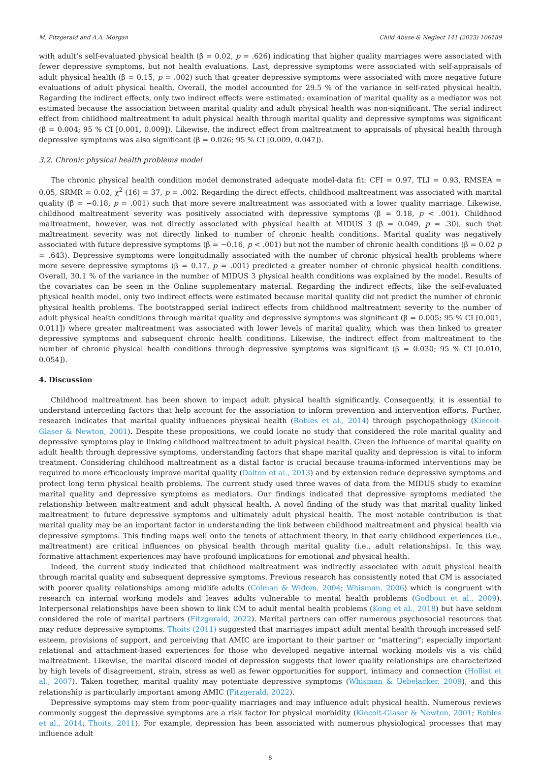M. Fitzgerald and A.A. Morgan Child Abuse & Neglect 141 (2023) 106189
with adult’s self-evaluated physical health (β = 0.02, p = .626) indicating that higher quality marriages were associated with fewer depressive symptoms, but not health evaluations. Last, depressive symptoms were associated with self-appraisals of adult physical health (β = 0.15, p = .002) such that greater depressive symptoms were associated with more negative future evaluations of adult physical health. Overall, the model accounted for 29.5 % of the variance in self-rated physical health. Regarding the indirect effects, only two indirect effects were estimated; examination of marital quality as a mediator was not estimated because the association between marital quality and adult physical health was non-significant. The serial indirect effect from childhood maltreatment to adult physical health through marital quality and depressive symptoms was significant (β = 0.004; 95 % CI [0.001, 0.009]). Likewise, the indirect effect from maltreatment to appraisals of physical health through depressive symptoms was also significant (β = 0.026; 95 % CI [0.009, 0.047]).
3.2. Chronic physical health problems model
The chronic physical health condition model demonstrated adequate model-data fit: CFI = 0.97, TLI = 0.93, RMSEA = 0.05, SRMR = 0.02, χ<sup>2</sup> (16) = 37, p = .002. Regarding the direct effects, childhood maltreatment was associated with marital quality (β = −0.18, p = .001) such that more severe maltreatment was associated with a lower quality marriage. Likewise, childhood maltreatment severity was positively associated with depressive symptoms (β = 0.18, p < .001). Childhood maltreatment, however, was not directly associated with physical health at MIDUS 3 (β = 0.049, p = .30), such that maltreatment severity was not directly linked to number of chronic health conditions. Marital quality was negatively associated with future depressive symptoms (β = −0.16, p < .001) but not the number of chronic health conditions (β = 0.02 p = .643). Depressive symptoms were longitudinally associated with the number of chronic physical health problems where more severe depressive symptoms (β = 0.17, p = .001) predicted a greater number of chronic physical health conditions. Overall, 30.1 % of the variance in the number of MIDUS 3 physical health conditions was explained by the model. Results of the covariates can be seen in the Online supplementary material. Regarding the indirect effects, like the self-evaluated physical health model, only two indirect effects were estimated because marital quality did not predict the number of chronic physical health problems. The bootstrapped serial indirect effects from childhood maltreatment severity to the number of adult physical health conditions through marital quality and depressive symptoms was significant (β = 0.005; 95 % CI [0.001, 0.011]) where greater maltreatment was associated with lower levels of marital quality, which was then linked to greater depressive symptoms and subsequent chronic health conditions. Likewise, the indirect effect from maltreatment to the number of chronic physical health conditions through depressive symptoms was significant (β = 0.030; 95 % CI [0.010, 0.054]).
4. Discussion
Childhood maltreatment has been shown to impact adult physical health significantly. Consequently, it is essential to understand interceding factors that help account for the association to inform prevention and intervention efforts. Further, research indicates that marital quality influences physical health (Robles et al., 2014) through psychopathology (Kiecolt-Glaser & Newton, 2001). Despite these propositions, we could locate no study that considered the role marital quality and depressive symptoms play in linking childhood maltreatment to adult physical health. Given the influence of marital quality on adult health through depressive symptoms, understanding factors that shape marital quality and depression is vital to inform treatment. Considering childhood maltreatment as a distal factor is crucial because trauma-informed interventions may be required to more efficaciously improve marital quality (Dalton et al., 2013) and by extension reduce depressive symptoms and protect long term physical health problems. The current study used three waves of data from the MIDUS study to examine marital quality and depressive symptoms as mediators. Our findings indicated that depressive symptoms mediated the relationship between maltreatment and adult physical health. A novel finding of the study was that marital quality linked maltreatment to future depressive symptoms and ultimately adult physical health. The most notable contribution is that marital quality may be an important factor in understanding the link between childhood maltreatment and physical health via depressive symptoms. This finding maps well onto the tenets of attachment theory, in that early childhood experiences (i.e., maltreatment) are critical influences on physical health through marital quality (i.e., adult relationships). In this way, formative attachment experiences may have profound implications for emotional and physical health.
Indeed, the current study indicated that childhood maltreatment was indirectly associated with adult physical health through marital quality and subsequent depressive symptoms. Previous research has consistently noted that CM is associated with poorer quality relationships among midlife adults (Colman & Widom, 2004; Whisman, 2006) which is congruent with research on internal working models and leaves adults vulnerable to mental health problems (Godbout et al., 2009). Interpersonal relationships have been shown to link CM to adult mental health problems (Kong et al., 2018) but have seldom considered the role of marital partners (Fitzgerald, 2022). Marital partners can offer numerous psychosocial resources that may reduce depressive symptoms. Thoits (2011) suggested that marriages impact adult mental health through increased self-esteem, provisions of support, and perceiving that AMIC are important to their partner or “mattering”; especially important relational and attachment-based experiences for those who developed negative internal working models vis a vis child maltreatment. Likewise, the marital discord model of depression suggests that lower quality relationships are characterized by high levels of disagreement, strain, stress as well as fewer opportunities for support, intimacy and connection (Hollist et al., 2007). Taken together, marital quality may potentiate depressive symptoms (Whisman & Uebelacker, 2009), and this relationship is particularly important among AMIC (Fitzgerald, 2022).
Depressive symptoms may stem from poor-quality marriages and may influence adult physical health. Numerous reviews commonly suggest the depressive symptoms are a risk factor for physical morbidity (Kiecolt-Glaser & Newton, 2001; Robles et al., 2014; Thoits, 2011). For example, depression has been associated with numerous physiological processes that may influence adult
8